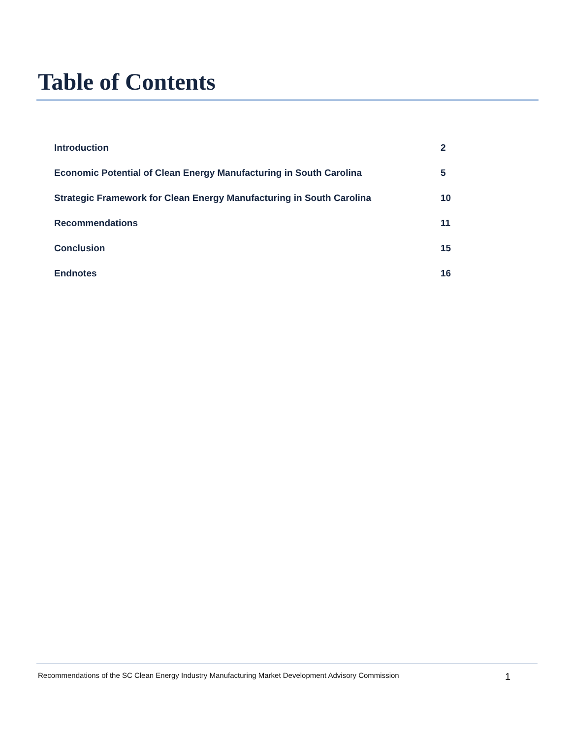Table of Contents
| Introduction | 2 |
| Economic Potential of Clean Energy Manufacturing in South Carolina | 5 |
| Strategic Framework for Clean Energy Manufacturing in South Carolina | 10 |
| Recommendations | 11 |
| Conclusion | 15 |
| Endnotes | 16 |
Recommendations of the SC Clean Energy Industry Manufacturing Market Development Advisory Commission 1